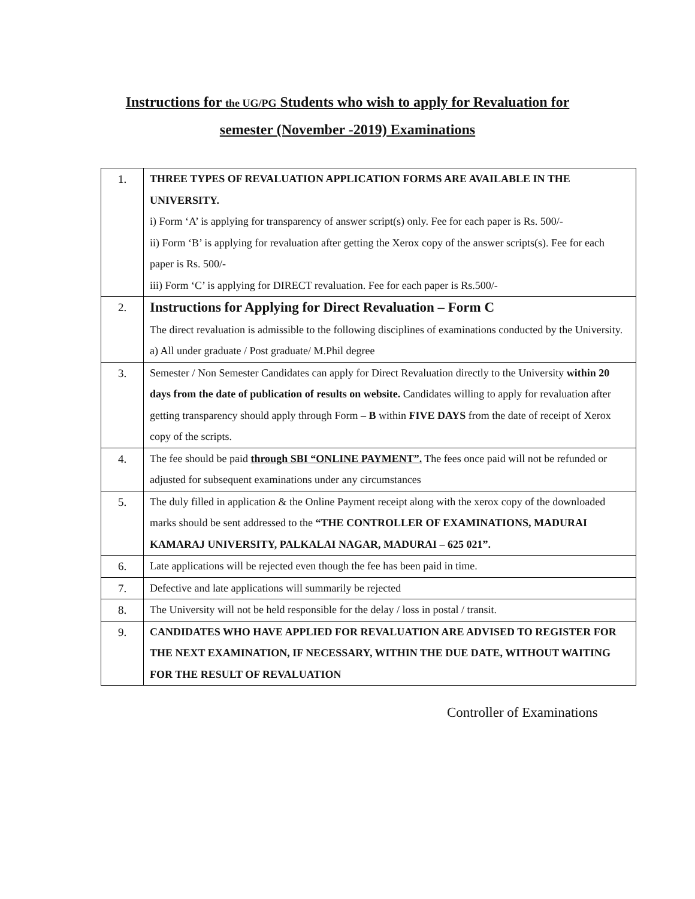Instructions for the UG/PG Students who wish to apply for Revaluation for
semester (November -2019) Examinations
| 1. | THREE TYPES OF REVALUATION APPLICATION FORMS ARE AVAILABLE IN THE UNIVERSITY. i) Form ‘A’ is applying for transparency of answer script(s) only. Fee for each paper is Rs. 500/- ii) Form ‘B’ is applying for revaluation after getting the Xerox copy of the answer scripts(s). Fee for each paper is Rs. 500/- iii) Form ‘C’ is applying for DIRECT revaluation. Fee for each paper is Rs.500/- |
| 2. | Instructions for Applying for Direct Revaluation – Form C The direct revaluation is admissible to the following disciplines of examinations conducted by the University. a) All under graduate / Post graduate/ M.Phil degree |
| 3. | Semester / Non Semester Candidates can apply for Direct Revaluation directly to the University within 20 days from the date of publication of results on website. Candidates willing to apply for revaluation after getting transparency should apply through Form – B within FIVE DAYS from the date of receipt of Xerox copy of the scripts. |
| 4. | The fee should be paid through SBI “ONLINE PAYMENT”. The fees once paid will not be refunded or adjusted for subsequent examinations under any circumstances |
| 5. | The duly filled in application & the Online Payment receipt along with the xerox copy of the downloaded marks should be sent addressed to the “THE CONTROLLER OF EXAMINATIONS, MADURAI KAMARAJ UNIVERSITY, PALKALAI NAGAR, MADURAI – 625 021”. |
| 6. | Late applications will be rejected even though the fee has been paid in time. |
| 7. | Defective and late applications will summarily be rejected |
| 8. | The University will not be held responsible for the delay / loss in postal / transit. |
| 9. | CANDIDATES WHO HAVE APPLIED FOR REVALUATION ARE ADVISED TO REGISTER FOR THE NEXT EXAMINATION, IF NECESSARY, WITHIN THE DUE DATE, WITHOUT WAITING FOR THE RESULT OF REVALUATION |
Controller of Examinations